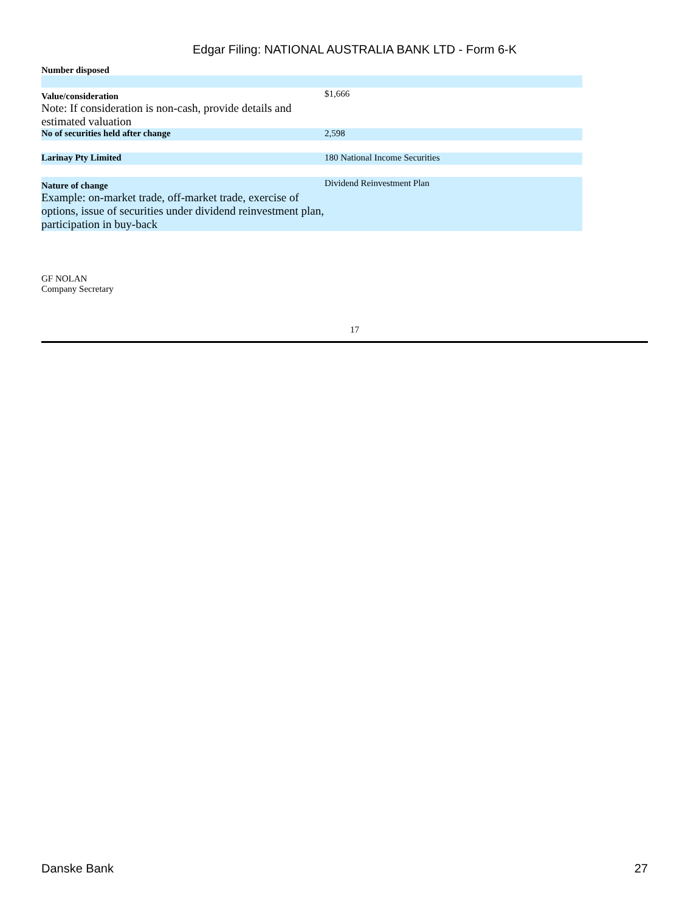Edgar Filing: NATIONAL AUSTRALIA BANK LTD - Form 6-K
| Number disposed | |
| Value/consideration Note: If consideration is non-cash, provide details and estimated valuation | $1,666 |
| No of securities held after change | 2,598 |
| Larinay Pty Limited | 180 National Income Securities |
| Nature of change Example: on-market trade, off-market trade, exercise of options, issue of securities under dividend reinvestment plan, participation in buy-back | Dividend Reinvestment Plan |
GF NOLAN
Company Secretary
17
Danske Bank 27